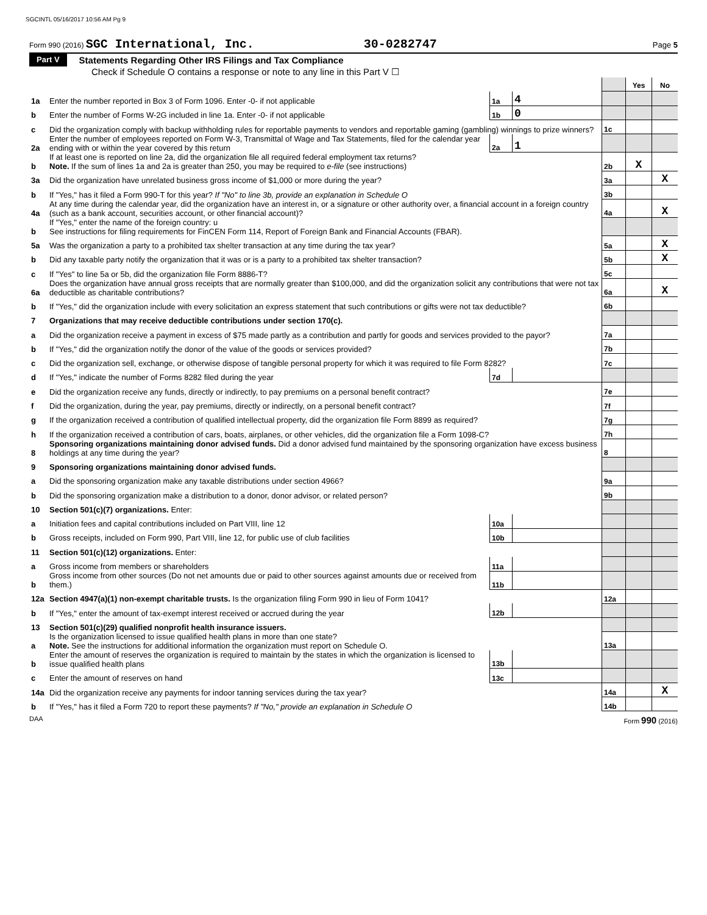SGCINTL 05/16/2017 10:56 AM Pg 9
Form 990 (2016) SGC International, Inc. 30-0282747 Page 5
Part V Statements Regarding Other IRS Filings and Tax Compliance
Check if Schedule O contains a response or note to any line in this Part V ☐
| | | | | | Yes | No |
| 1a | Enter the number reported in Box 3 of Form 1096. Enter -0- if not applicable | 1a | 4 | | | |
| b | Enter the number of Forms W-2G included in line 1a. Enter -0- if not applicable | 1b | 0 | | | |
| c | Did the organization comply with backup withholding rules for reportable payments to vendors and reportable gaming (gambling) winnings to prize winners? | | | 1c | | |
| 2a | Enter the number of employees reported on Form W-3, Transmittal of Wage and Tax Statements, filed for the calendar year ending with or within the year covered by this return | 2a | 1 | | | |
| b | If at least one is reported on line 2a, did the organization file all required federal employment tax returns? Note. If the sum of lines 1a and 2a is greater than 250, you may be required to e-file (see instructions) | | | 2b | X | |
| 3a | Did the organization have unrelated business gross income of $1,000 or more during the year? | | | 3a | | X |
| b | If "Yes," has it filed a Form 990-T for this year? If "No" to line 3b, provide an explanation in Schedule O | | | 3b | | |
| 4a | At any time during the calendar year, did the organization have an interest in, or a signature or other authority over, a financial account in a foreign country (such as a bank account, securities account, or other financial account)? | | | 4a | | X |
| b | If "Yes," enter the name of the foreign country: u See instructions for filing requirements for FinCEN Form 114, Report of Foreign Bank and Financial Accounts (FBAR). | | | | | |
| 5a | Was the organization a party to a prohibited tax shelter transaction at any time during the tax year? | | | 5a | | X |
| b | Did any taxable party notify the organization that it was or is a party to a prohibited tax shelter transaction? | | | 5b | | X |
| c | If "Yes" to line 5a or 5b, did the organization file Form 8886-T? | | | 5c | | |
| 6a | Does the organization have annual gross receipts that are normally greater than $100,000, and did the organization solicit any contributions that were not tax deductible as charitable contributions? | | | 6a | | X |
| b | If "Yes," did the organization include with every solicitation an express statement that such contributions or gifts were not tax deductible? | | | 6b | | |
| 7 | Organizations that may receive deductible contributions under section 170(c). | | | | | |
| a | Did the organization receive a payment in excess of $75 made partly as a contribution and partly for goods and services provided to the payor? | | | 7a | | |
| b | If "Yes," did the organization notify the donor of the value of the goods or services provided? | | | 7b | | |
| c | Did the organization sell, exchange, or otherwise dispose of tangible personal property for which it was required to file Form 8282? | | | 7c | | |
| d | If "Yes," indicate the number of Forms 8282 filed during the year | 7d | | | | |
| e | Did the organization receive any funds, directly or indirectly, to pay premiums on a personal benefit contract? | | | 7e | | |
| f | Did the organization, during the year, pay premiums, directly or indirectly, on a personal benefit contract? | | | 7f | | |
| g | If the organization received a contribution of qualified intellectual property, did the organization file Form 8899 as required? | | | 7g | | |
| h | If the organization received a contribution of cars, boats, airplanes, or other vehicles, did the organization file a Form 1098-C? | | | 7h | | |
| 8 | Sponsoring organizations maintaining donor advised funds. Did a donor advised fund maintained by the sponsoring organization have excess business holdings at any time during the year? | | | 8 | | |
| 9 | Sponsoring organizations maintaining donor advised funds. | | | | | |
| a | Did the sponsoring organization make any taxable distributions under section 4966? | | | 9a | | |
| b | Did the sponsoring organization make a distribution to a donor, donor advisor, or related person? | | | 9b | | |
| 10 | Section 501(c)(7) organizations. Enter: | | | | | |
| a | Initiation fees and capital contributions included on Part VIII, line 12 | 10a | | | | |
| b | Gross receipts, included on Form 990, Part VIII, line 12, for public use of club facilities | 10b | | | | |
| 11 | Section 501(c)(12) organizations. Enter: | | | | | |
| a | Gross income from members or shareholders | 11a | | | | |
| b | Gross income from other sources (Do not net amounts due or paid to other sources against amounts due or received from them.) | 11b | | | | |
| 12a | Section 4947(a)(1) non-exempt charitable trusts. Is the organization filing Form 990 in lieu of Form 1041? | | | 12a | | |
| b | If "Yes," enter the amount of tax-exempt interest received or accrued during the year | 12b | | | | |
| 13 | Section 501(c)(29) qualified nonprofit health insurance issuers. | | | | | |
| a | Is the organization licensed to issue qualified health plans in more than one state? Note. See the instructions for additional information the organization must report on Schedule O. | | | 13a | | |
| b | Enter the amount of reserves the organization is required to maintain by the states in which the organization is licensed to issue qualified health plans | 13b | | | | |
| c | Enter the amount of reserves on hand | 13c | | | | |
| 14a | Did the organization receive any payments for indoor tanning services during the tax year? | | | 14a | | X |
| b | If "Yes," has it filed a Form 720 to report these payments? If "No," provide an explanation in Schedule O | | | 14b | | |
DAA Form 990 (2016)